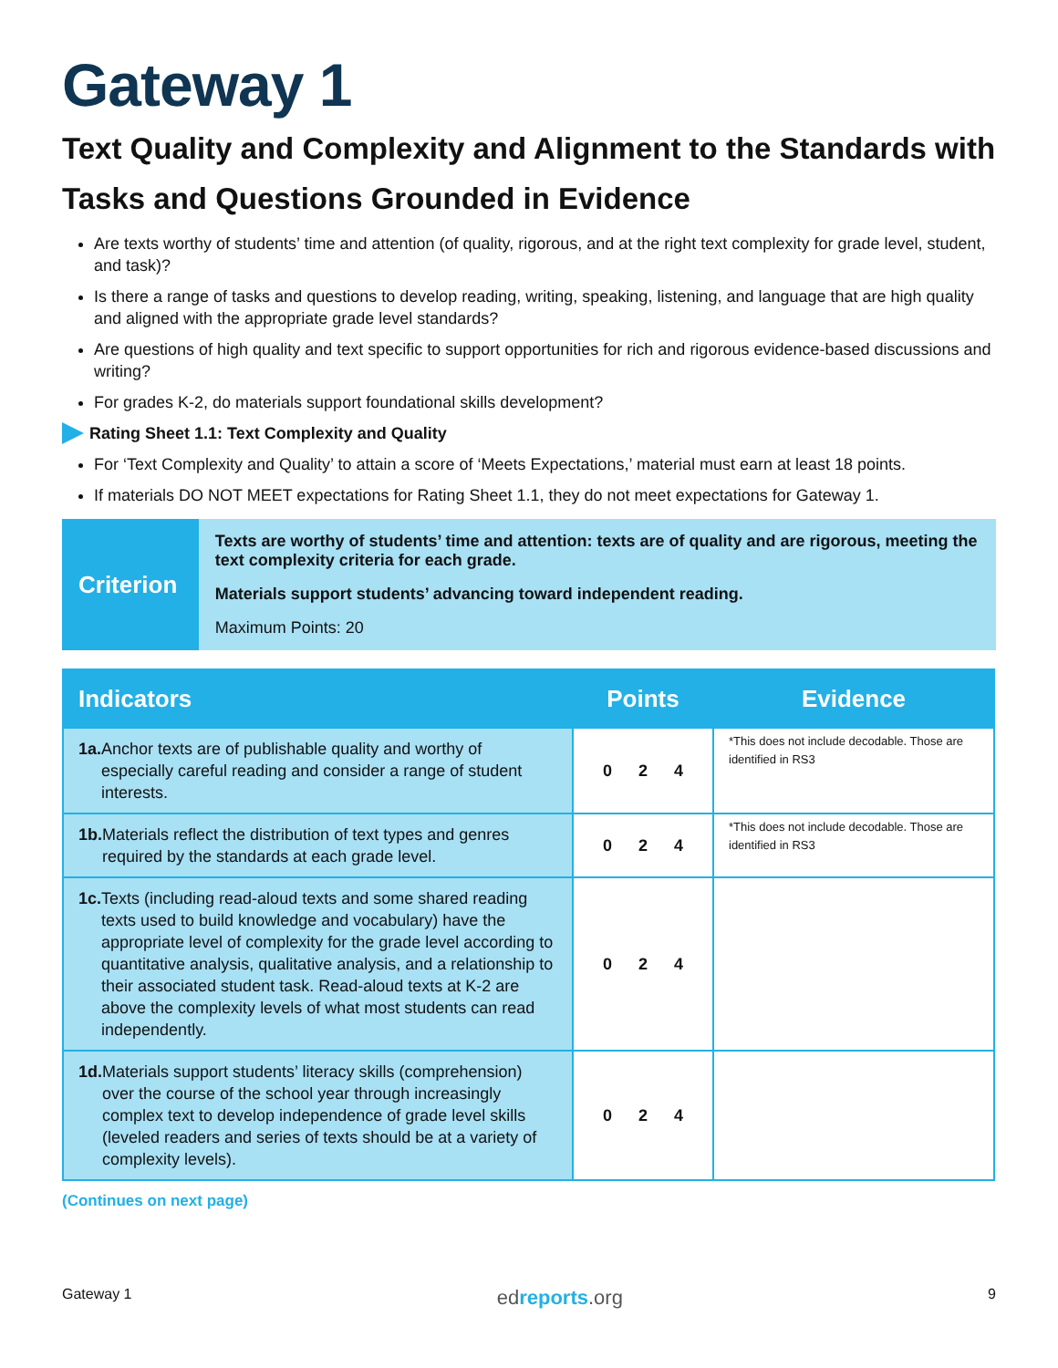Gateway 1
Text Quality and Complexity and Alignment to the Standards with Tasks and Questions Grounded in Evidence
Are texts worthy of students’ time and attention (of quality, rigorous, and at the right text complexity for grade level, student, and task)?
Is there a range of tasks and questions to develop reading, writing, speaking, listening, and language that are high quality and aligned with the appropriate grade level standards?
Are questions of high quality and text specific to support opportunities for rich and rigorous evidence-based discussions and writing?
For grades K-2, do materials support foundational skills development?
Rating Sheet 1.1: Text Complexity and Quality
For ‘Text Complexity and Quality’ to attain a score of ‘Meets Expectations,’ material must earn at least 18 points.
If materials DO NOT MEET expectations for Rating Sheet 1.1, they do not meet expectations for Gateway 1.
Criterion
Texts are worthy of students’ time and attention: texts are of quality and are rigorous, meeting the text complexity criteria for each grade.
Materials support students’ advancing toward independent reading.
Maximum Points: 20
| Indicators | Points | Evidence |
| --- | --- | --- |
| 1a. Anchor texts are of publishable quality and worthy of especially careful reading and consider a range of student interests. | 0 2 4 | *This does not include decodable. Those are identified in RS3 |
| 1b. Materials reflect the distribution of text types and genres required by the standards at each grade level. | 0 2 4 | *This does not include decodable. Those are identified in RS3 |
| 1c. Texts (including read-aloud texts and some shared reading texts used to build knowledge and vocabulary) have the appropriate level of complexity for the grade level according to quantitative analysis, qualitative analysis, and a relationship to their associated student task. Read-aloud texts at K-2 are above the complexity levels of what most students can read independently. | 0 2 4 | |
| 1d. Materials support students’ literacy skills (comprehension) over the course of the school year through increasingly complex text to develop independence of grade level skills (leveled readers and series of texts should be at a variety of complexity levels). | 0 2 4 | |
(Continues on next page)
Gateway 1 edreports.org 9